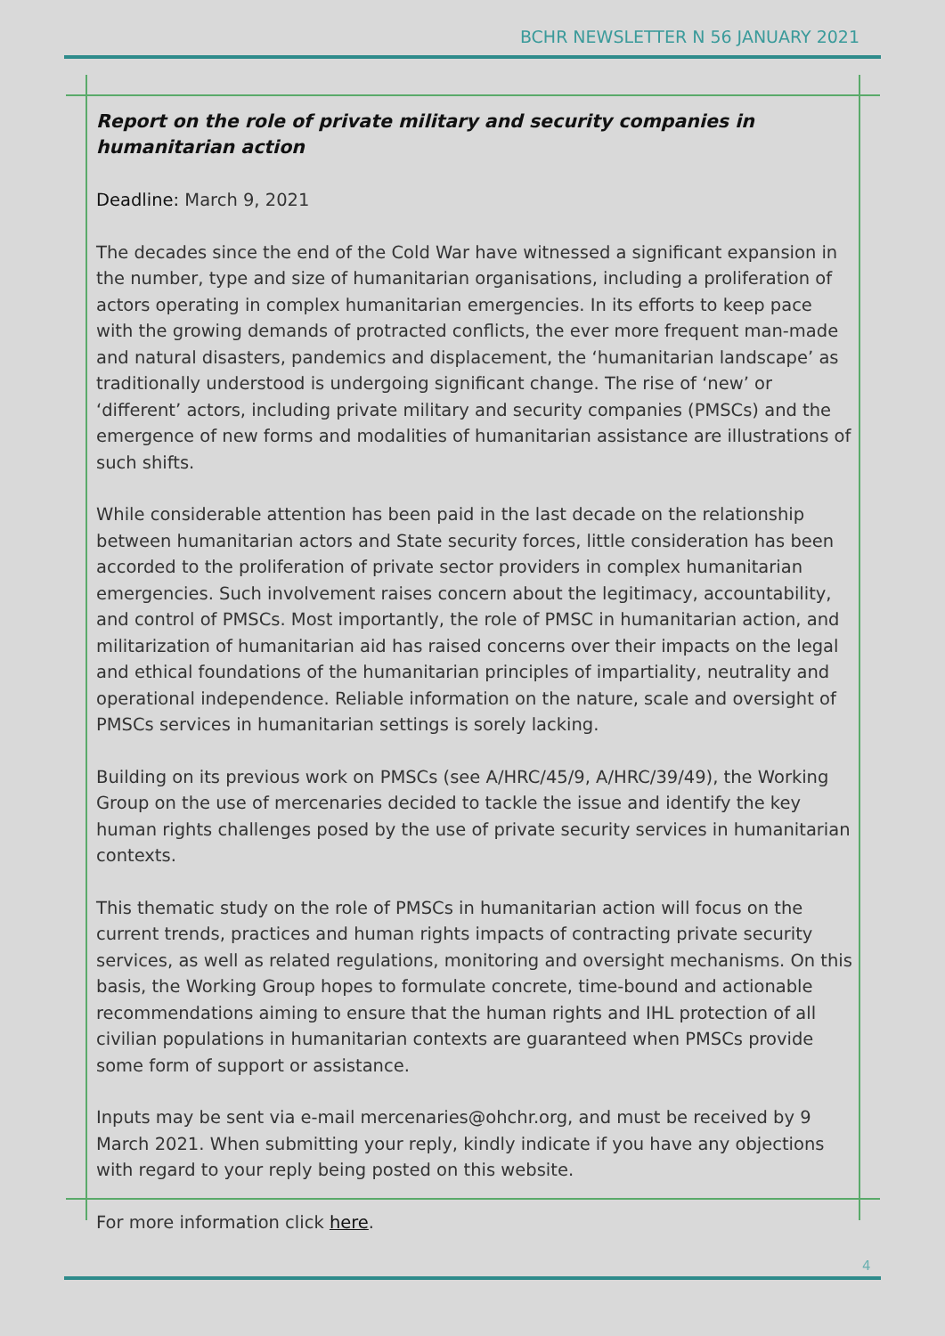BCHR NEWSLETTER N 56 JANUARY 2021
Report on the role of private military and security companies in humanitarian action
Deadline: March 9, 2021
The decades since the end of the Cold War have witnessed a significant expansion in the number, type and size of humanitarian organisations, including a proliferation of actors operating in complex humanitarian emergencies. In its efforts to keep pace with the growing demands of protracted conflicts, the ever more frequent man-made and natural disasters, pandemics and displacement, the ‘humanitarian landscape’ as traditionally understood is undergoing significant change. The rise of ‘new’ or ‘different’ actors, including private military and security companies (PMSCs) and the emergence of new forms and modalities of humanitarian assistance are illustrations of such shifts.
While considerable attention has been paid in the last decade on the relationship between humanitarian actors and State security forces, little consideration has been accorded to the proliferation of private sector providers in complex humanitarian emergencies. Such involvement raises concern about the legitimacy, accountability, and control of PMSCs. Most importantly, the role of PMSC in humanitarian action, and militarization of humanitarian aid has raised concerns over their impacts on the legal and ethical foundations of the humanitarian principles of impartiality, neutrality and operational independence. Reliable information on the nature, scale and oversight of PMSCs services in humanitarian settings is sorely lacking.
Building on its previous work on PMSCs (see A/HRC/45/9, A/HRC/39/49), the Working Group on the use of mercenaries decided to tackle the issue and identify the key human rights challenges posed by the use of private security services in humanitarian contexts.
This thematic study on the role of PMSCs in humanitarian action will focus on the current trends, practices and human rights impacts of contracting private security services, as well as related regulations, monitoring and oversight mechanisms. On this basis, the Working Group hopes to formulate concrete, time-bound and actionable recommendations aiming to ensure that the human rights and IHL protection of all civilian populations in humanitarian contexts are guaranteed when PMSCs provide some form of support or assistance.
Inputs may be sent via e-mail mercenaries@ohchr.org, and must be received by 9 March 2021. When submitting your reply, kindly indicate if you have any objections with regard to your reply being posted on this website.
For more information click here.
4